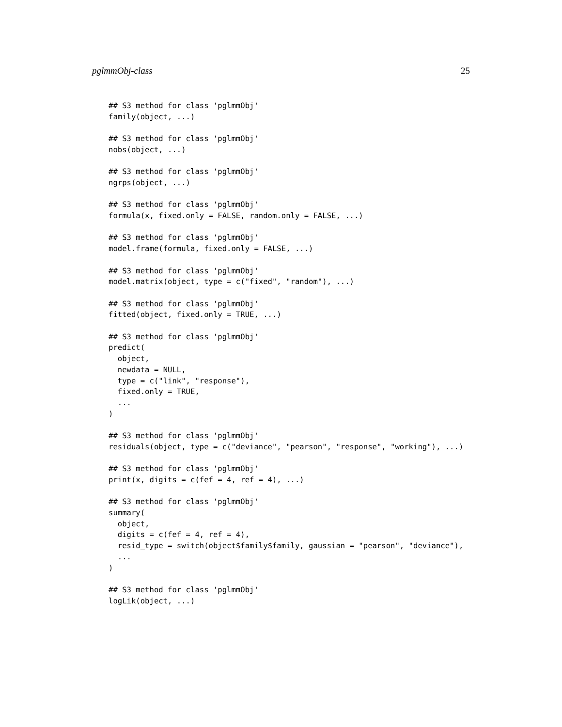pglmmObj-class 25
## S3 method for class 'pglmmObj'
family(object, ...)

## S3 method for class 'pglmmObj'
nobs(object, ...)

## S3 method for class 'pglmmObj'
ngrps(object, ...)

## S3 method for class 'pglmmObj'
formula(x, fixed.only = FALSE, random.only = FALSE, ...)

## S3 method for class 'pglmmObj'
model.frame(formula, fixed.only = FALSE, ...)

## S3 method for class 'pglmmObj'
model.matrix(object, type = c("fixed", "random"), ...)

## S3 method for class 'pglmmObj'
fitted(object, fixed.only = TRUE, ...)

## S3 method for class 'pglmmObj'
predict(
  object,
  newdata = NULL,
  type = c("link", "response"),
  fixed.only = TRUE,
  ...
)

## S3 method for class 'pglmmObj'
residuals(object, type = c("deviance", "pearson", "response", "working"), ...)

## S3 method for class 'pglmmObj'
print(x, digits = c(fef = 4, ref = 4), ...)

## S3 method for class 'pglmmObj'
summary(
  object,
  digits = c(fef = 4, ref = 4),
  resid_type = switch(object$family$family, gaussian = "pearson", "deviance"),
  ...
)

## S3 method for class 'pglmmObj'
logLik(object, ...)